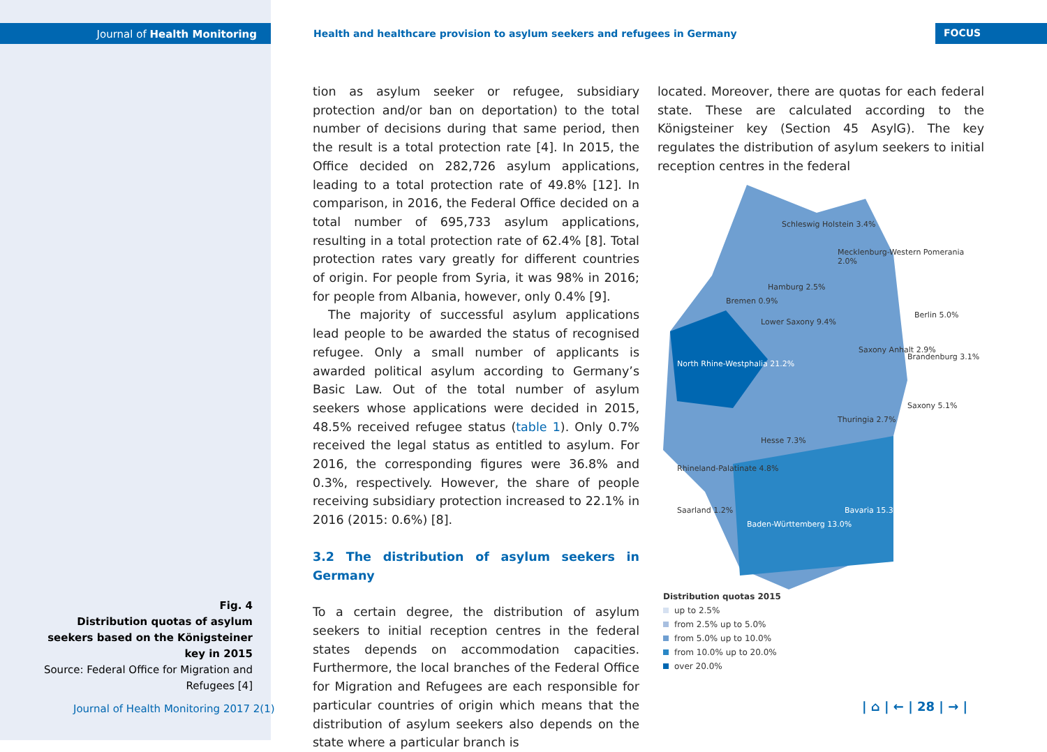Journal of Health Monitoring
Health and healthcare provision to asylum seekers and refugees in Germany
FOCUS
tion as asylum seeker or refugee, subsidiary protection and/or ban on deportation) to the total number of decisions during that same period, then the result is a total protection rate [4]. In 2015, the Office decided on 282,726 asylum applications, leading to a total protection rate of 49.8% [12]. In comparison, in 2016, the Federal Office decided on a total number of 695,733 asylum applications, resulting in a total protection rate of 62.4% [8]. Total protection rates vary greatly for different countries of origin. For people from Syria, it was 98% in 2016; for people from Albania, however, only 0.4% [9].
The majority of successful asylum applications lead people to be awarded the status of recognised refugee. Only a small number of applicants is awarded political asylum according to Germany’s Basic Law. Out of the total number of asylum seekers whose applications were decided in 2015, 48.5% received refugee status (table 1). Only 0.7% received the legal status as entitled to asylum. For 2016, the corresponding figures were 36.8% and 0.3%, respectively. However, the share of people receiving subsidiary protection increased to 22.1% in 2016 (2015: 0.6%) [8].
3.2 The distribution of asylum seekers in Germany
To a certain degree, the distribution of asylum seekers to initial reception centres in the federal states depends on accommodation capacities. Furthermore, the local branches of the Federal Office for Migration and Refugees are each responsible for particular countries of origin which means that the distribution of asylum seekers also depends on the state where a particular branch is
located. Moreover, there are quotas for each federal state. These are calculated according to the Königsteiner key (Section 45 AsylG). The key regulates the distribution of asylum seekers to initial reception centres in the federal
Schleswig Holstein 3.4%
Mecklenburg-Western Pomerania 2.0%
Hamburg 2.5%
Bremen 0.9%
Lower Saxony 9.4%
Berlin 5.0%
Saxony Anhalt 2.9%
Brandenburg 3.1%
North Rhine-Westphalia 21.2%
Saxony 5.1%
Thuringia 2.7%
Hesse 7.3%
Rhineland-Palatinate 4.8%
Saarland 1.2% Bavaria 15.3%
Baden-Württemberg 13.0%
Distribution quotas 2015
up to 2.5%
from 2.5% up to 5.0%
from 5.0% up to 10.0%
from 10.0% up to 20.0%
over 20.0%
Fig. 4
Distribution quotas of asylum seekers based on the Königsteiner key in 2015
Source: Federal Office for Migration and Refugees [4]
Journal of Health Monitoring 2017 2(1)
| ⌂ | ← | 28 | → |